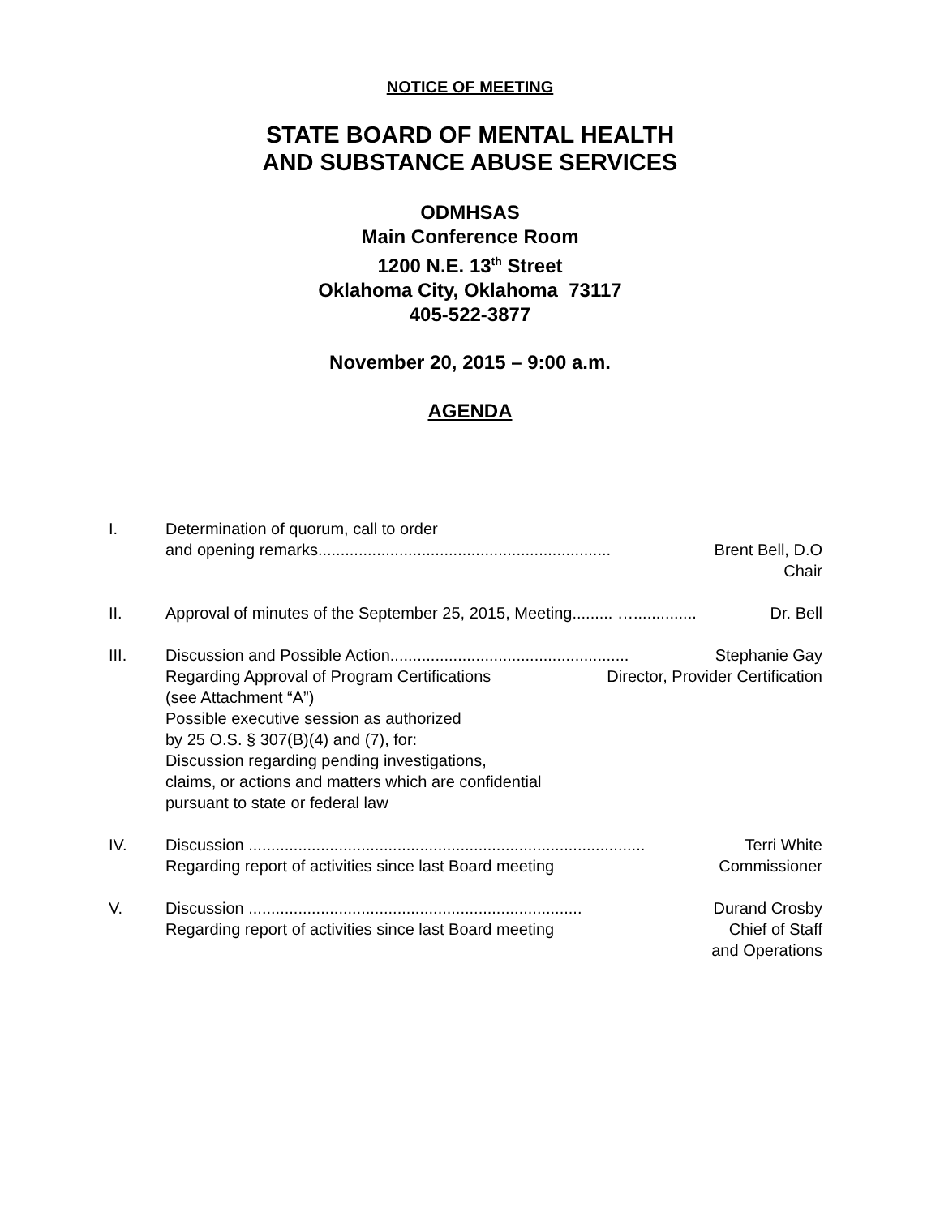NOTICE OF MEETING
STATE BOARD OF MENTAL HEALTH
AND SUBSTANCE ABUSE SERVICES
ODMHSAS
Main Conference Room
1200 N.E. 13<sup>th</sup> Street
Oklahoma City, Oklahoma 73117
405-522-3877
November 20, 2015 – 9:00 a.m.
AGENDA
I. Determination of quorum, call to order
and opening remarks................................................................. Brent Bell, D.O
Chair
II. Approval of minutes of the September 25, 2015, Meeting......... ….............. Dr. Bell
III. Discussion and Possible Action..................................................... Stephanie Gay
Regarding Approval of Program Certifications Director, Provider Certification
(see Attachment “A”)
Possible executive session as authorized
by 25 O.S. § 307(B)(4) and (7), for:
Discussion regarding pending investigations,
claims, or actions and matters which are confidential
pursuant to state or federal law
IV. Discussion ........................................................................................ Terri White
Regarding report of activities since last Board meeting Commissioner
V. Discussion .......................................................................... Durand Crosby
Regarding report of activities since last Board meeting Chief of Staff
and Operations